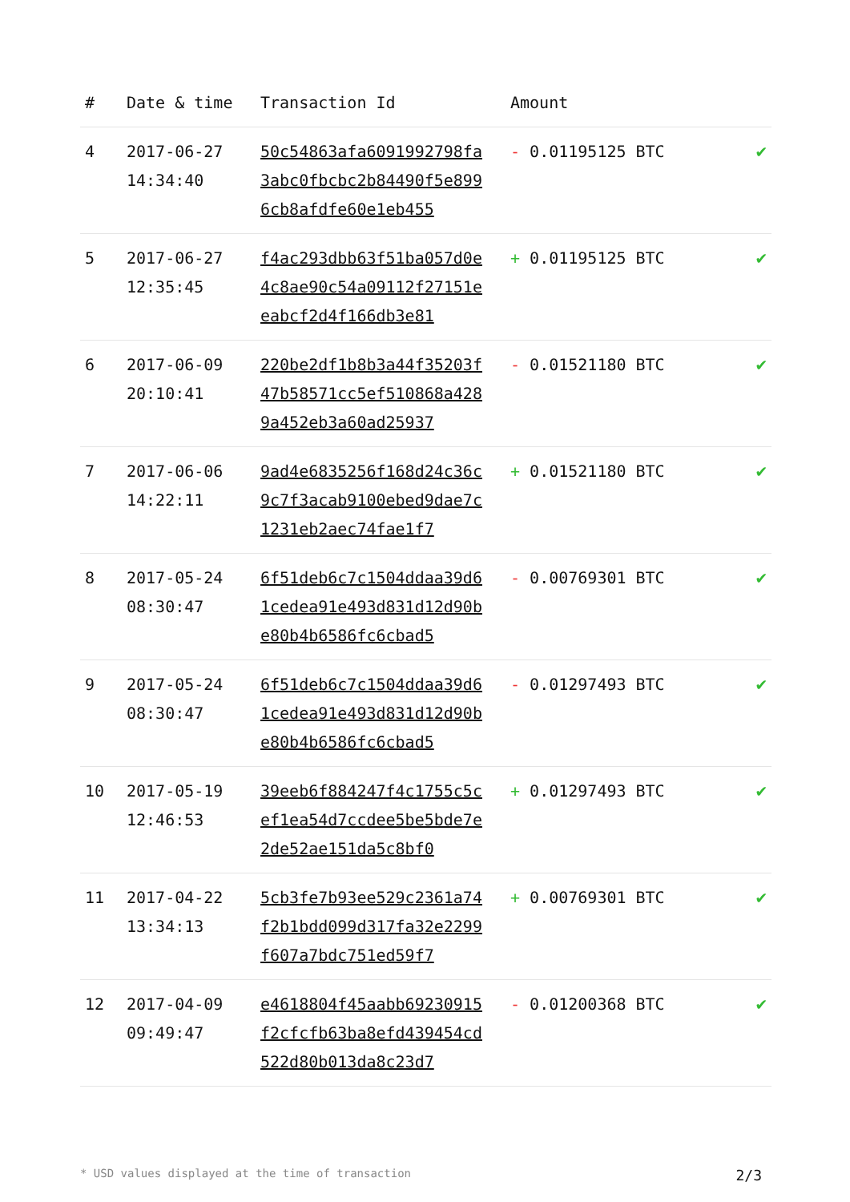| # | Date & time | Transaction Id | Amount | |
| --- | --- | --- | --- | --- |
| 4 | 2017-06-27 14:34:40 | 50c54863afa6091992798fa3abc0fbcbc2b84490f5e8996cb8afdfe60e1eb455 | - 0.01195125 BTC | ✔ |
| 5 | 2017-06-27 12:35:45 | f4ac293dbb63f51ba057d0e4c8ae90c54a09112f27151eeabcf2d4f166db3e81 | + 0.01195125 BTC | ✔ |
| 6 | 2017-06-09 20:10:41 | 220be2df1b8b3a44f35203f47b58571cc5ef510868a4289a452eb3a60ad25937 | - 0.01521180 BTC | ✔ |
| 7 | 2017-06-06 14:22:11 | 9ad4e6835256f168d24c36c9c7f3acab9100ebed9dae7c1231eb2aec74fae1f7 | + 0.01521180 BTC | ✔ |
| 8 | 2017-05-24 08:30:47 | 6f51deb6c7c1504ddaa39d61cedea91e493d831d12d90be80b4b6586fc6cbad5 | - 0.00769301 BTC | ✔ |
| 9 | 2017-05-24 08:30:47 | 6f51deb6c7c1504ddaa39d61cedea91e493d831d12d90be80b4b6586fc6cbad5 | - 0.01297493 BTC | ✔ |
| 10 | 2017-05-19 12:46:53 | 39eeb6f884247f4c1755c5cef1ea54d7ccdee5be5bde7e2de52ae151da5c8bf0 | + 0.01297493 BTC | ✔ |
| 11 | 2017-04-22 13:34:13 | 5cb3fe7b93ee529c2361a74f2b1bdd099d317fa32e2299f607a7bdc751ed59f7 | + 0.00769301 BTC | ✔ |
| 12 | 2017-04-09 09:49:47 | e4618804f45aabb69230915f2cfcfb63ba8efd439454cd522d80b013da8c23d7 | - 0.01200368 BTC | ✔ |
* USD values displayed at the time of transaction 2/3